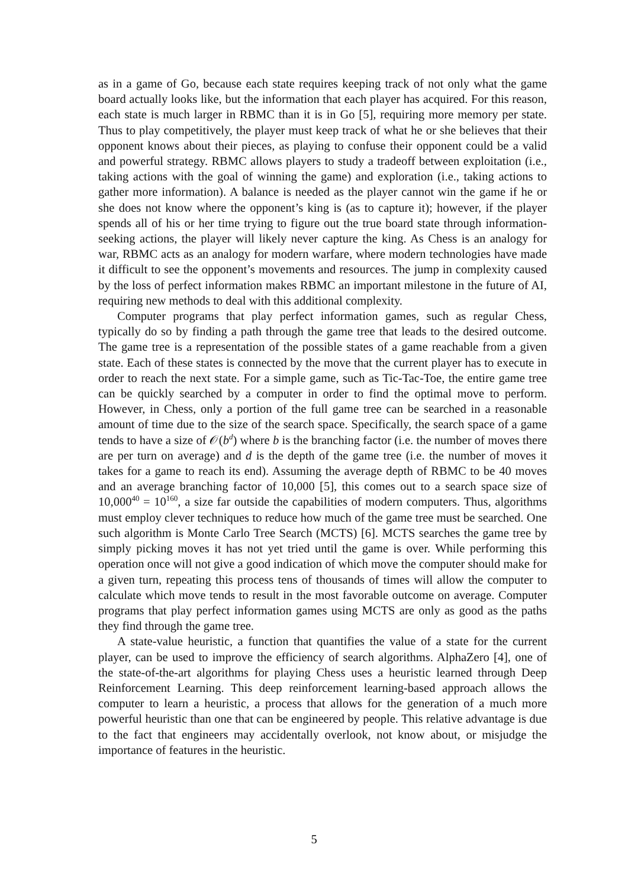as in a game of Go, because each state requires keeping track of not only what the game board actually looks like, but the information that each player has acquired. For this reason, each state is much larger in RBMC than it is in Go [5], requiring more memory per state. Thus to play competitively, the player must keep track of what he or she believes that their opponent knows about their pieces, as playing to confuse their opponent could be a valid and powerful strategy. RBMC allows players to study a tradeoff between exploitation (i.e., taking actions with the goal of winning the game) and exploration (i.e., taking actions to gather more information). A balance is needed as the player cannot win the game if he or she does not know where the opponent’s king is (as to capture it); however, if the player spends all of his or her time trying to figure out the true board state through information-seeking actions, the player will likely never capture the king. As Chess is an analogy for war, RBMC acts as an analogy for modern warfare, where modern technologies have made it difficult to see the opponent’s movements and resources. The jump in complexity caused by the loss of perfect information makes RBMC an important milestone in the future of AI, requiring new methods to deal with this additional complexity.
Computer programs that play perfect information games, such as regular Chess, typically do so by finding a path through the game tree that leads to the desired outcome. The game tree is a representation of the possible states of a game reachable from a given state. Each of these states is connected by the move that the current player has to execute in order to reach the next state. For a simple game, such as Tic-Tac-Toe, the entire game tree can be quickly searched by a computer in order to find the optimal move to perform. However, in Chess, only a portion of the full game tree can be searched in a reasonable amount of time due to the size of the search space. Specifically, the search space of a game tends to have a size of 𝒪(b<sup>d</sup>) where b is the branching factor (i.e. the number of moves there are per turn on average) and d is the depth of the game tree (i.e. the number of moves it takes for a game to reach its end). Assuming the average depth of RBMC to be 40 moves and an average branching factor of 10,000 [5], this comes out to a search space size of 10,000<sup>40</sup> = 10<sup>160</sup>, a size far outside the capabilities of modern computers. Thus, algorithms must employ clever techniques to reduce how much of the game tree must be searched. One such algorithm is Monte Carlo Tree Search (MCTS) [6]. MCTS searches the game tree by simply picking moves it has not yet tried until the game is over. While performing this operation once will not give a good indication of which move the computer should make for a given turn, repeating this process tens of thousands of times will allow the computer to calculate which move tends to result in the most favorable outcome on average. Computer programs that play perfect information games using MCTS are only as good as the paths they find through the game tree.
A state-value heuristic, a function that quantifies the value of a state for the current player, can be used to improve the efficiency of search algorithms. AlphaZero [4], one of the state-of-the-art algorithms for playing Chess uses a heuristic learned through Deep Reinforcement Learning. This deep reinforcement learning-based approach allows the computer to learn a heuristic, a process that allows for the generation of a much more powerful heuristic than one that can be engineered by people. This relative advantage is due to the fact that engineers may accidentally overlook, not know about, or misjudge the importance of features in the heuristic.
5